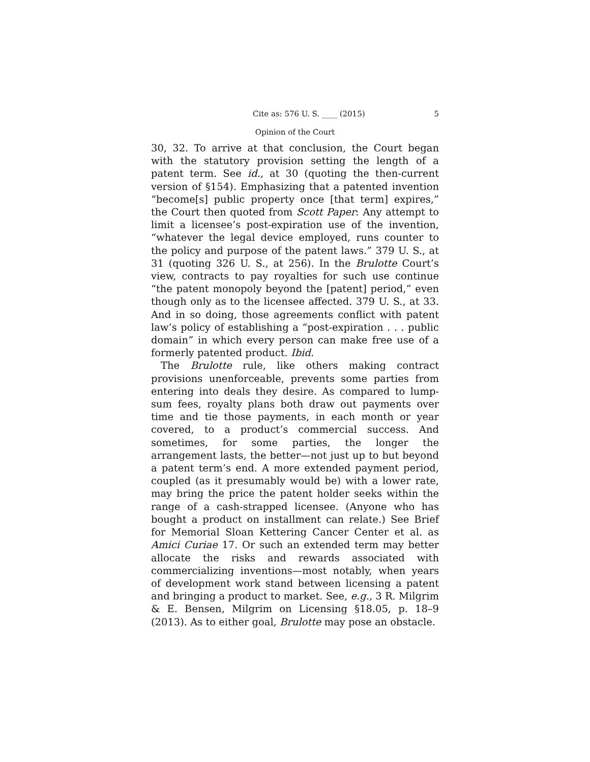Cite as: 576 U. S. ____ (2015) 5
Opinion of the Court
30, 32. To arrive at that conclusion, the Court began with the statutory provision setting the length of a patent term. See id., at 30 (quoting the then-current version of §154). Emphasizing that a patented invention “become[s] public property once [that term] expires,” the Court then quoted from Scott Paper: Any attempt to limit a licensee’s post-expiration use of the invention, “whatever the legal device employed, runs counter to the policy and purpose of the patent laws.” 379 U. S., at 31 (quoting 326 U. S., at 256). In the Brulotte Court’s view, contracts to pay royalties for such use continue “the patent monopoly beyond the [patent] period,” even though only as to the licensee affected. 379 U. S., at 33. And in so doing, those agreements conflict with patent law’s policy of establishing a “post-expiration . . . public domain” in which every person can make free use of a formerly patented product. Ibid.
The Brulotte rule, like others making contract provisions unenforceable, prevents some parties from entering into deals they desire. As compared to lump-sum fees, royalty plans both draw out payments over time and tie those payments, in each month or year covered, to a product’s commercial success. And sometimes, for some parties, the longer the arrangement lasts, the better—not just up to but beyond a patent term’s end. A more extended payment period, coupled (as it presumably would be) with a lower rate, may bring the price the patent holder seeks within the range of a cash-strapped licensee. (Anyone who has bought a product on installment can relate.) See Brief for Memorial Sloan Kettering Cancer Center et al. as Amici Curiae 17. Or such an extended term may better allocate the risks and rewards associated with commercializing inventions—most notably, when years of development work stand between licensing a patent and bringing a product to market. See, e.g., 3 R. Milgrim & E. Bensen, Milgrim on Licensing §18.05, p. 18–9 (2013). As to either goal, Brulotte may pose an obstacle.